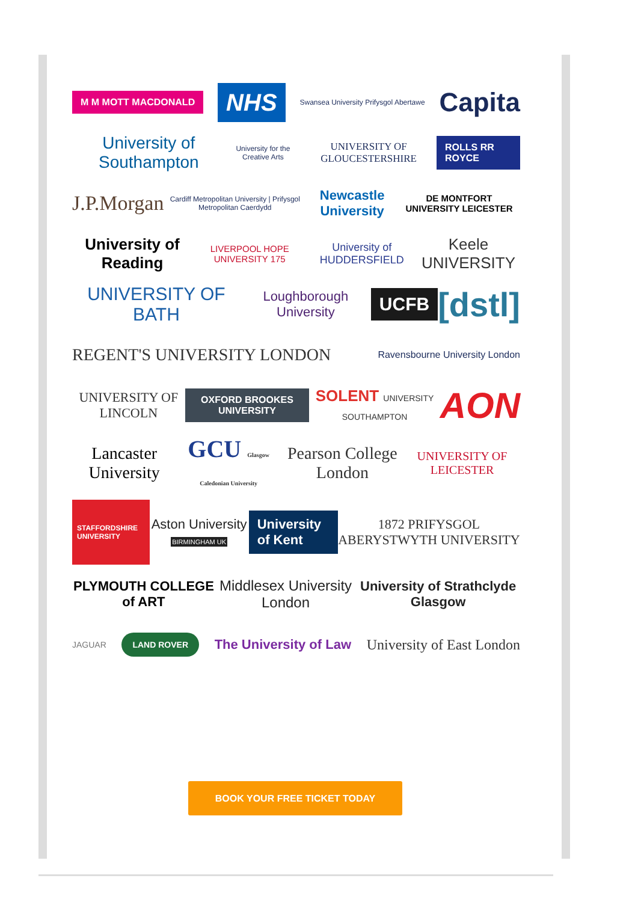M M MOTT MACDONALD
NHS
Swansea University Prifysgol Abertawe
Capita
University of Southampton
University for the Creative Arts
UNIVERSITY OF GLOUCESTERSHIRE
ROLLS RR ROYCE
J.P.Morgan
Cardiff Metropolitan University | Prifysgol Metropolitan Caerdydd
Newcastle University
DE MONTFORT UNIVERSITY LEICESTER
University of Reading
LIVERPOOL HOPE UNIVERSITY 175
University of HUDDERSFIELD
Keele UNIVERSITY
UNIVERSITY OF BATH
Loughborough University
UCFB
[dstl]
REGENT'S UNIVERSITY LONDON
Ravensbourne University London
UNIVERSITY OF LINCOLN
OXFORD BROOKES UNIVERSITY
SOLENT UNIVERSITY SOUTHAMPTON
AON
Lancaster University
GCU Glasgow Caledonian University
Pearson College London
UNIVERSITY OF LEICESTER
STAFFORDSHIRE UNIVERSITY
Aston University BIRMINGHAM UK
University of Kent
1872 PRIFYSGOL ABERYSTWYTH UNIVERSITY
PLYMOUTH COLLEGE of ART Middlesex University London
University of Strathclyde Glasgow
JAGUAR
LAND ROVER
The University of Law University of East London
BOOK YOUR FREE TICKET TODAY